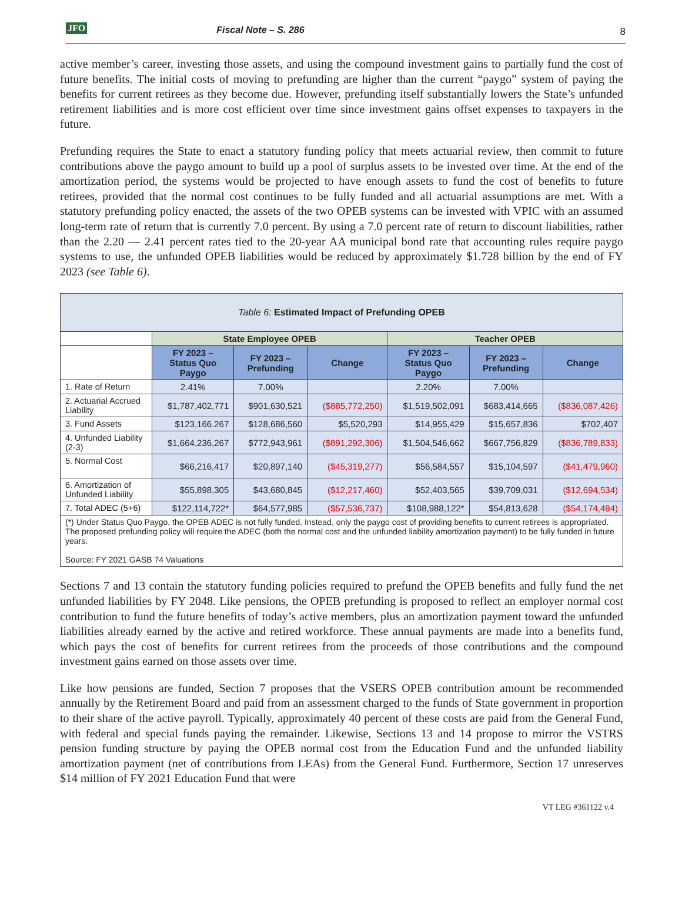JFO Fiscal Note – S. 286 8
active member’s career, investing those assets, and using the compound investment gains to partially fund the cost of future benefits. The initial costs of moving to prefunding are higher than the current “paygo” system of paying the benefits for current retirees as they become due. However, prefunding itself substantially lowers the State’s unfunded retirement liabilities and is more cost efficient over time since investment gains offset expenses to taxpayers in the future.
Prefunding requires the State to enact a statutory funding policy that meets actuarial review, then commit to future contributions above the paygo amount to build up a pool of surplus assets to be invested over time. At the end of the amortization period, the systems would be projected to have enough assets to fund the cost of benefits to future retirees, provided that the normal cost continues to be fully funded and all actuarial assumptions are met. With a statutory prefunding policy enacted, the assets of the two OPEB systems can be invested with VPIC with an assumed long-term rate of return that is currently 7.0 percent. By using a 7.0 percent rate of return to discount liabilities, rather than the 2.20 — 2.41 percent rates tied to the 20-year AA municipal bond rate that accounting rules require paygo systems to use, the unfunded OPEB liabilities would be reduced by approximately $1.728 billion by the end of FY 2023 (see Table 6).
| Table 6: Estimated Impact of Prefunding OPEB | | | | | | |
| | State Employee OPEB | | | Teacher OPEB | | |
| | FY 2023 – Status Quo Paygo | FY 2023 – Prefunding | Change | FY 2023 – Status Quo Paygo | FY 2023 – Prefunding | Change |
| 1. Rate of Return | 2.41% | 7.00% | | 2.20% | 7.00% | |
| 2. Actuarial Accrued Liability | $1,787,402,771 | $901,630,521 | ($885,772,250) | $1,519,502,091 | $683,414,665 | ($836,087,426) |
| 3. Fund Assets | $123,166.267 | $128,686,560 | $5,520,293 | $14,955,429 | $15,657,836 | $702,407 |
| 4. Unfunded Liability (2-3) | $1,664,236,267 | $772,943,961 | ($891,292,306) | $1,504,546,662 | $667,756,829 | ($836,789,833) |
| 5. Normal Cost | $66,216,417 | $20,897,140 | ($45,319,277) | $56,584,557 | $15,104,597 | ($41,479,960) |
| 6. Amortization of Unfunded Liability | $55,898,305 | $43,680,845 | ($12,217,460) | $52,403,565 | $39,709,031 | ($12,694,534) |
| 7. Total ADEC (5+6) | $122,114,722* | $64,577,985 | ($57,536,737) | $108,988,122* | $54,813,628 | ($54,174,494) |
| (*) Under Status Quo Paygo, the OPEB ADEC is not fully funded. Instead, only the paygo cost of providing benefits to current retirees is appropriated. The proposed prefunding policy will require the ADEC (both the normal cost and the unfunded liability amortization payment) to be fully funded in future years. Source: FY 2021 GASB 74 Valuations | | | | | | |
Sections 7 and 13 contain the statutory funding policies required to prefund the OPEB benefits and fully fund the net unfunded liabilities by FY 2048. Like pensions, the OPEB prefunding is proposed to reflect an employer normal cost contribution to fund the future benefits of today’s active members, plus an amortization payment toward the unfunded liabilities already earned by the active and retired workforce. These annual payments are made into a benefits fund, which pays the cost of benefits for current retirees from the proceeds of those contributions and the compound investment gains earned on those assets over time.
Like how pensions are funded, Section 7 proposes that the VSERS OPEB contribution amount be recommended annually by the Retirement Board and paid from an assessment charged to the funds of State government in proportion to their share of the active payroll. Typically, approximately 40 percent of these costs are paid from the General Fund, with federal and special funds paying the remainder. Likewise, Sections 13 and 14 propose to mirror the VSTRS pension funding structure by paying the OPEB normal cost from the Education Fund and the unfunded liability amortization payment (net of contributions from LEAs) from the General Fund. Furthermore, Section 17 unreserves $14 million of FY 2021 Education Fund that were
VT LEG #361122 v.4